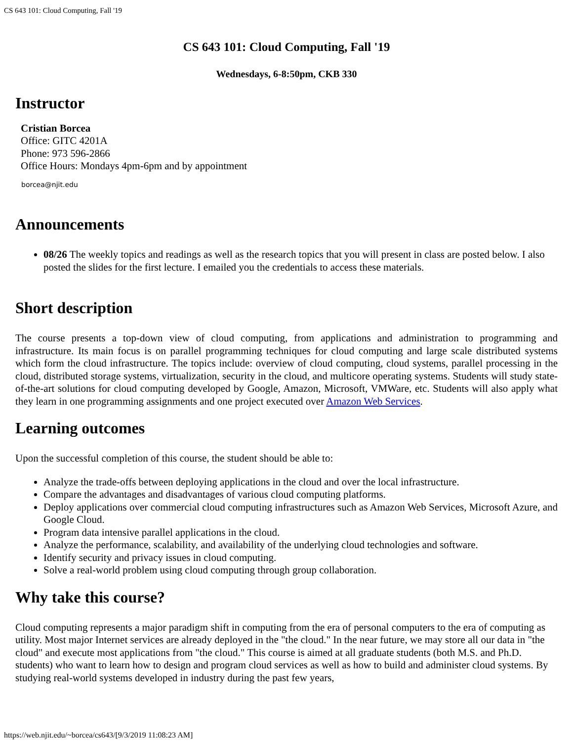CS 643 101: Cloud Computing, Fall '19
CS 643 101: Cloud Computing, Fall '19
Wednesdays, 6-8:50pm, CKB 330
Instructor
Cristian Borcea
Office: GITC 4201A
Phone: 973 596-2866
Office Hours: Mondays 4pm-6pm and by appointment
borcea@njit.edu
Announcements
08/26 The weekly topics and readings as well as the research topics that you will present in class are posted below. I also posted the slides for the first lecture. I emailed you the credentials to access these materials.
Short description
The course presents a top-down view of cloud computing, from applications and administration to programming and infrastructure. Its main focus is on parallel programming techniques for cloud computing and large scale distributed systems which form the cloud infrastructure. The topics include: overview of cloud computing, cloud systems, parallel processing in the cloud, distributed storage systems, virtualization, security in the cloud, and multicore operating systems. Students will study state-of-the-art solutions for cloud computing developed by Google, Amazon, Microsoft, VMWare, etc. Students will also apply what they learn in one programming assignments and one project executed over Amazon Web Services.
Learning outcomes
Upon the successful completion of this course, the student should be able to:
Analyze the trade-offs between deploying applications in the cloud and over the local infrastructure.
Compare the advantages and disadvantages of various cloud computing platforms.
Deploy applications over commercial cloud computing infrastructures such as Amazon Web Services, Microsoft Azure, and Google Cloud.
Program data intensive parallel applications in the cloud.
Analyze the performance, scalability, and availability of the underlying cloud technologies and software.
Identify security and privacy issues in cloud computing.
Solve a real-world problem using cloud computing through group collaboration.
Why take this course?
Cloud computing represents a major paradigm shift in computing from the era of personal computers to the era of computing as utility. Most major Internet services are already deployed in the "the cloud." In the near future, we may store all our data in "the cloud" and execute most applications from "the cloud." This course is aimed at all graduate students (both M.S. and Ph.D. students) who want to learn how to design and program cloud services as well as how to build and administer cloud systems. By studying real-world systems developed in industry during the past few years,
https://web.njit.edu/~borcea/cs643/[9/3/2019 11:08:23 AM]